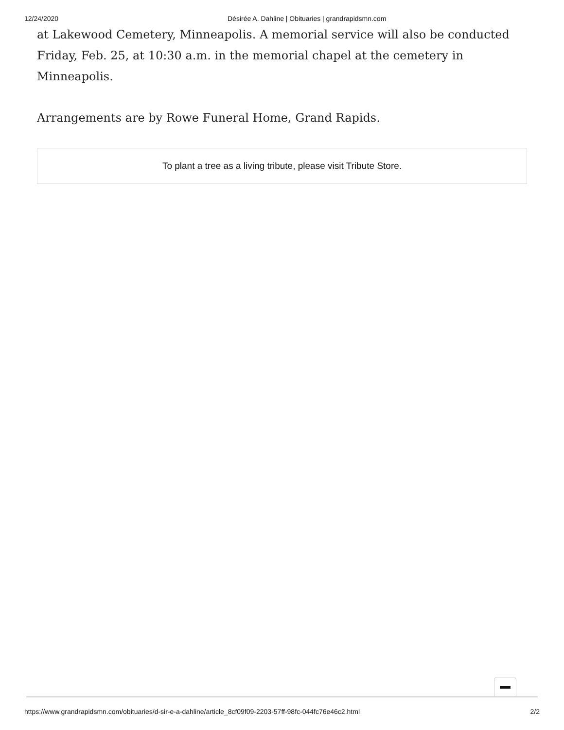12/24/2020 Désirée A. Dahline | Obituaries | grandrapidsmn.com
at Lakewood Cemetery, Minneapolis. A memorial service will also be conducted Friday, Feb. 25, at 10:30 a.m. in the memorial chapel at the cemetery in Minneapolis.
Arrangements are by Rowe Funeral Home, Grand Rapids.
To plant a tree as a living tribute, please visit Tribute Store.
https://www.grandrapidsmn.com/obituaries/d-sir-e-a-dahline/article_8cf09f09-2203-57ff-98fc-044fc76e46c2.html 2/2